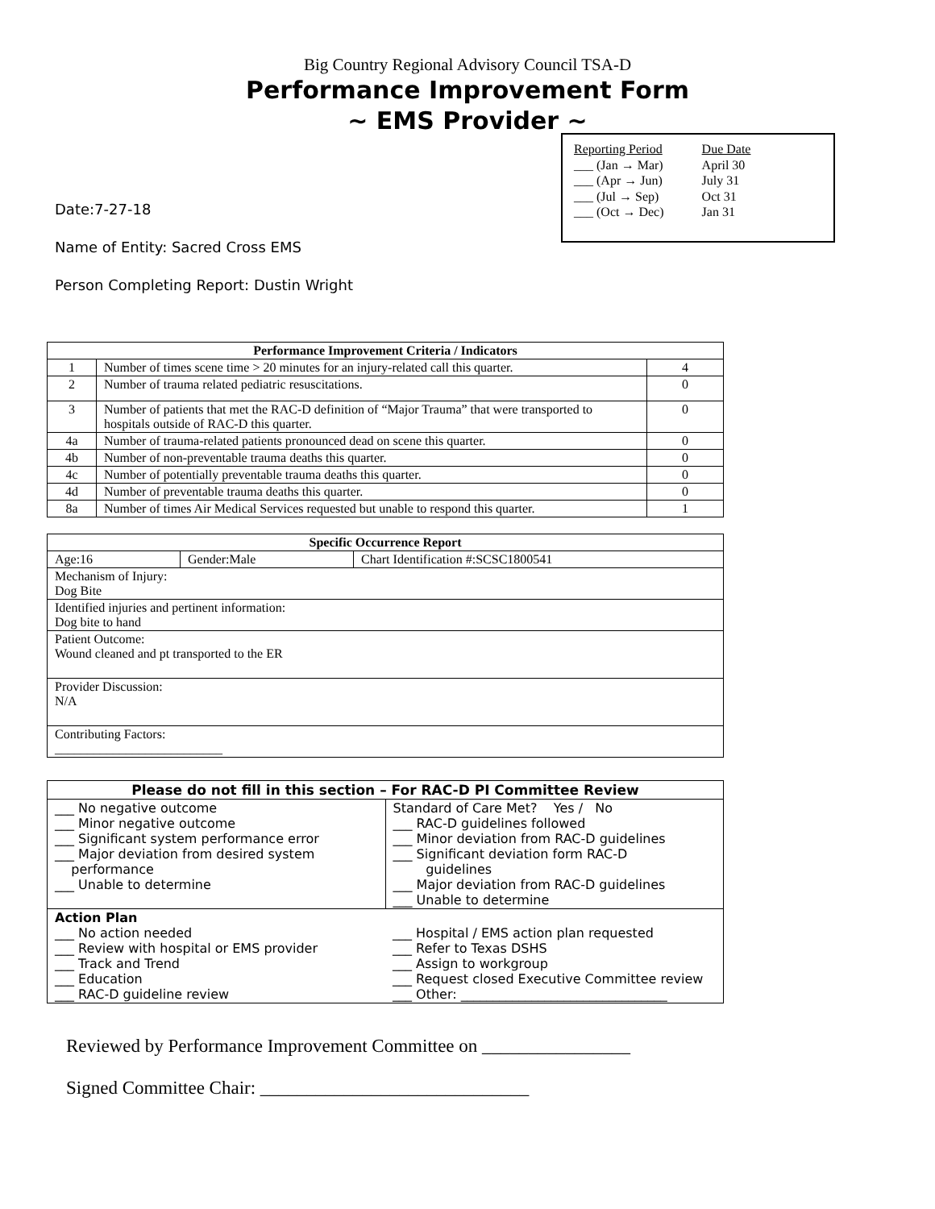Big Country Regional Advisory Council TSA-D
Performance Improvement Form
~ EMS Provider ~
| Reporting Period | Due Date |
| ___ (Jan → Mar) | April 30 |
| ___ (Apr → Jun) | July 31 |
| ___ (Jul → Sep) | Oct 31 |
| ___ (Oct → Dec) | Jan 31 |
Date:7-27-18
Name of Entity: Sacred Cross EMS
Person Completing Report: Dustin Wright
| Performance Improvement Criteria / Indicators | | |
| --- | --- | --- |
| 1 | Number of times scene time > 20 minutes for an injury-related call this quarter. | 4 |
| 2 | Number of trauma related pediatric resuscitations. | 0 |
| 3 | Number of patients that met the RAC-D definition of “Major Trauma” that were transported to hospitals outside of RAC-D this quarter. | 0 |
| 4a | Number of trauma-related patients pronounced dead on scene this quarter. | 0 |
| 4b | Number of non-preventable trauma deaths this quarter. | 0 |
| 4c | Number of potentially preventable trauma deaths this quarter. | 0 |
| 4d | Number of preventable trauma deaths this quarter. | 0 |
| 8a | Number of times Air Medical Services requested but unable to respond this quarter. | 1 |
| Specific Occurrence Report | | |
| --- | --- | --- |
| Age:16 | Gender:Male | Chart Identification #:SCSC1800541 |
| Mechanism of Injury: Dog Bite | | |
| Identified injuries and pertinent information: Dog bite to hand | | |
| Patient Outcome: Wound cleaned and pt transported to the ER | | |
| Provider Discussion: N/A | | |
| Contributing Factors: __________________________ | | |
| Please do not fill in this section – For RAC-D PI Committee Review | |
| --- | --- |
| ___ No negative outcome ___ Minor negative outcome ___ Significant system performance error ___ Major deviation from desired system performance ___ Unable to determine | Standard of Care Met? Yes / No ___ RAC-D guidelines followed ___ Minor deviation from RAC-D guidelines ___ Significant deviation form RAC-D guidelines ___ Major deviation from RAC-D guidelines ___ Unable to determine |
| Action Plan ___ No action needed ___ Review with hospital or EMS provider ___ Track and Trend ___ Education ___ RAC-D guideline review | ___ Hospital / EMS action plan requested ___ Refer to Texas DSHS ___ Assign to workgroup ___ Request closed Executive Committee review ___ Other: ________________________________ |
Reviewed by Performance Improvement Committee on ________________
Signed Committee Chair: _____________________________